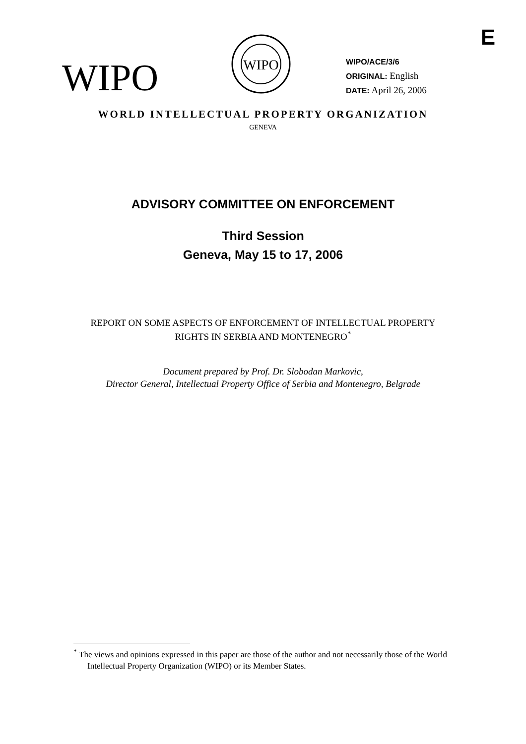E
WIPO
WIPO
WIPO/ACE/3/6
ORIGINAL: English
DATE: April 26, 2006
WORLD INTELLECTUAL PROPERTY ORGANIZATION
GENEVA
ADVISORY COMMITTEE ON ENFORCEMENT
Third Session
Geneva, May 15 to 17, 2006
REPORT ON SOME ASPECTS OF ENFORCEMENT OF INTELLECTUAL PROPERTY
RIGHTS IN SERBIA AND MONTENEGRO<sup>*</sup>
Document prepared by Prof. Dr. Slobodan Markovic,
Director General, Intellectual Property Office of Serbia and Montenegro, Belgrade
<sup>*</sup> The views and opinions expressed in this paper are those of the author and not necessarily those of the World Intellectual Property Organization (WIPO) or its Member States.